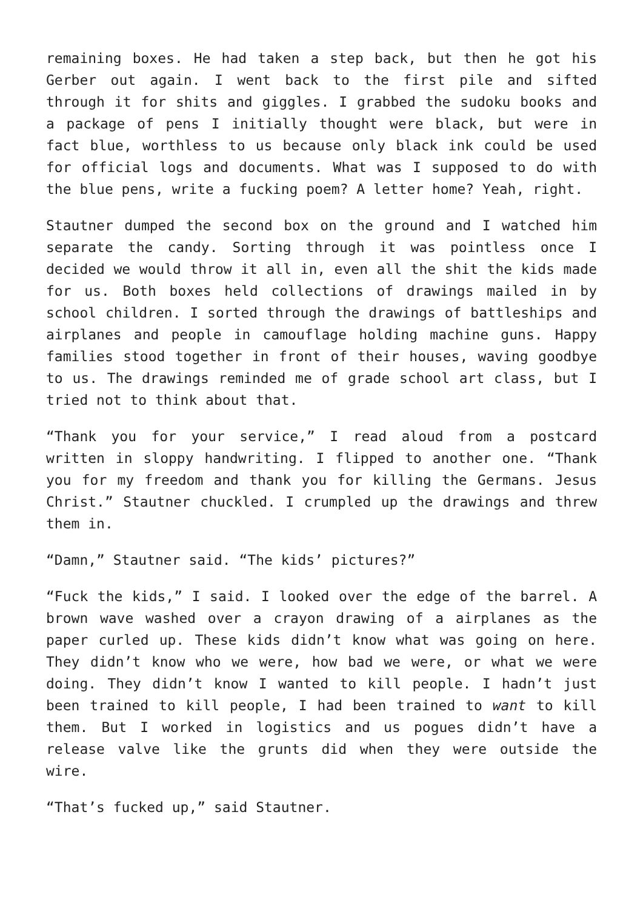remaining boxes. He had taken a step back, but then he got his Gerber out again. I went back to the first pile and sifted through it for shits and giggles. I grabbed the sudoku books and a package of pens I initially thought were black, but were in fact blue, worthless to us because only black ink could be used for official logs and documents. What was I supposed to do with the blue pens, write a fucking poem? A letter home? Yeah, right.
Stautner dumped the second box on the ground and I watched him separate the candy. Sorting through it was pointless once I decided we would throw it all in, even all the shit the kids made for us. Both boxes held collections of drawings mailed in by school children. I sorted through the drawings of battleships and airplanes and people in camouflage holding machine guns. Happy families stood together in front of their houses, waving goodbye to us. The drawings reminded me of grade school art class, but I tried not to think about that.
“Thank you for your service,” I read aloud from a postcard written in sloppy handwriting. I flipped to another one. “Thank you for my freedom and thank you for killing the Germans. Jesus Christ.” Stautner chuckled. I crumpled up the drawings and threw them in.
“Damn,” Stautner said. “The kids’ pictures?”
“Fuck the kids,” I said. I looked over the edge of the barrel. A brown wave washed over a crayon drawing of a airplanes as the paper curled up. These kids didn’t know what was going on here. They didn’t know who we were, how bad we were, or what we were doing. They didn’t know I wanted to kill people. I hadn’t just been trained to kill people, I had been trained to want to kill them. But I worked in logistics and us pogues didn’t have a release valve like the grunts did when they were outside the wire.
“That’s fucked up,” said Stautner.